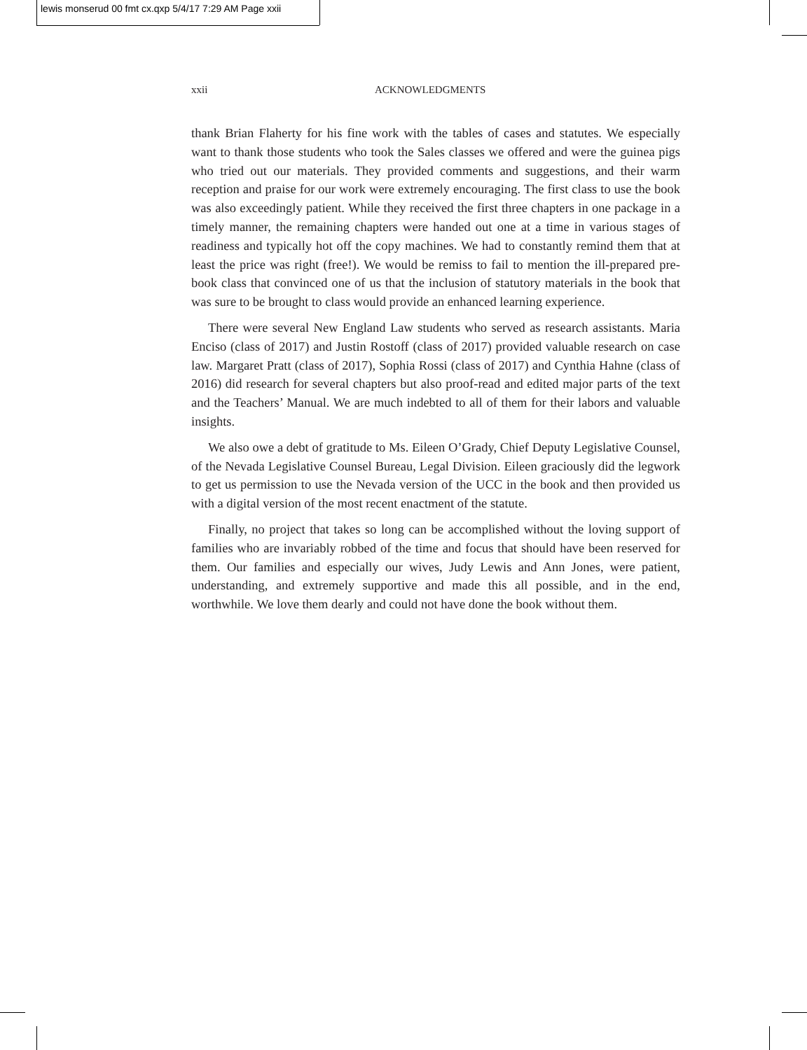lewis monserud 00 fmt cx.qxp 5/4/17 7:29 AM Page xxii
xxii ACKNOWLEDGMENTS
thank Brian Flaherty for his fine work with the tables of cases and statutes. We especially want to thank those students who took the Sales classes we offered and were the guinea pigs who tried out our materials. They provided comments and suggestions, and their warm reception and praise for our work were extremely encouraging. The first class to use the book was also exceedingly patient. While they received the first three chapters in one package in a timely manner, the remaining chapters were handed out one at a time in various stages of readiness and typically hot off the copy machines. We had to constantly remind them that at least the price was right (free!). We would be remiss to fail to mention the ill-prepared pre-book class that convinced one of us that the inclusion of statutory materials in the book that was sure to be brought to class would provide an enhanced learning experience.
There were several New England Law students who served as research assistants. Maria Enciso (class of 2017) and Justin Rostoff (class of 2017) provided valuable research on case law. Margaret Pratt (class of 2017), Sophia Rossi (class of 2017) and Cynthia Hahne (class of 2016) did research for several chapters but also proof-read and edited major parts of the text and the Teachers’ Manual. We are much indebted to all of them for their labors and valuable insights.
We also owe a debt of gratitude to Ms. Eileen O’Grady, Chief Deputy Legislative Counsel, of the Nevada Legislative Counsel Bureau, Legal Division. Eileen graciously did the legwork to get us permission to use the Nevada version of the UCC in the book and then provided us with a digital version of the most recent enactment of the statute.
Finally, no project that takes so long can be accomplished without the loving support of families who are invariably robbed of the time and focus that should have been reserved for them. Our families and especially our wives, Judy Lewis and Ann Jones, were patient, understanding, and extremely supportive and made this all possible, and in the end, worthwhile. We love them dearly and could not have done the book without them.